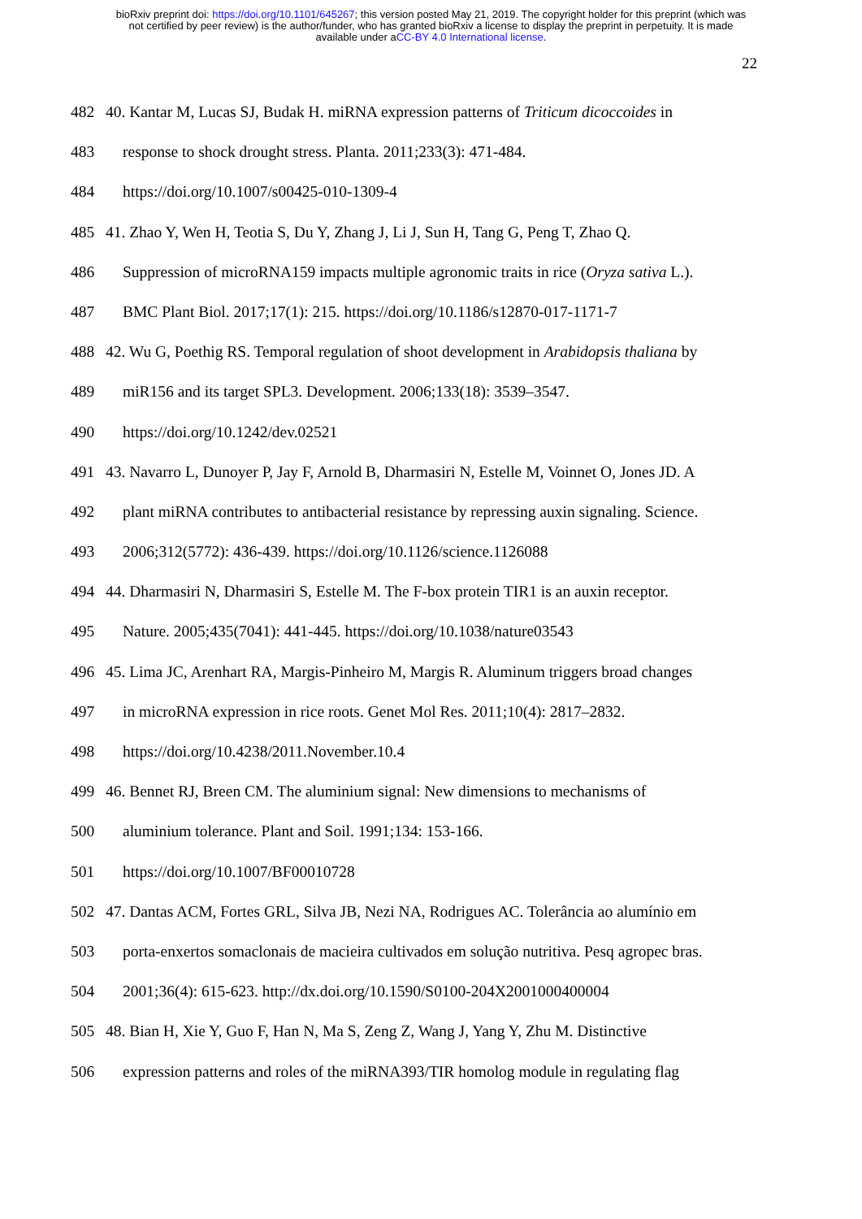bioRxiv preprint doi: https://doi.org/10.1101/645267; this version posted May 21, 2019. The copyright holder for this preprint (which was
not certified by peer review) is the author/funder, who has granted bioRxiv a license to display the preprint in perpetuity. It is made
available under aCC-BY 4.0 International license.
22
482 40. Kantar M, Lucas SJ, Budak H. miRNA expression patterns of Triticum dicoccoides in
483 response to shock drought stress. Planta. 2011;233(3): 471-484.
484 https://doi.org/10.1007/s00425-010-1309-4
485 41. Zhao Y, Wen H, Teotia S, Du Y, Zhang J, Li J, Sun H, Tang G, Peng T, Zhao Q.
486 Suppression of microRNA159 impacts multiple agronomic traits in rice (Oryza sativa L.).
487 BMC Plant Biol. 2017;17(1): 215. https://doi.org/10.1186/s12870-017-1171-7
488 42. Wu G, Poethig RS. Temporal regulation of shoot development in Arabidopsis thaliana by
489 miR156 and its target SPL3. Development. 2006;133(18): 3539–3547.
490 https://doi.org/10.1242/dev.02521
491 43. Navarro L, Dunoyer P, Jay F, Arnold B, Dharmasiri N, Estelle M, Voinnet O, Jones JD. A
492 plant miRNA contributes to antibacterial resistance by repressing auxin signaling. Science.
493 2006;312(5772): 436-439. https://doi.org/10.1126/science.1126088
494 44. Dharmasiri N, Dharmasiri S, Estelle M. The F-box protein TIR1 is an auxin receptor.
495 Nature. 2005;435(7041): 441-445. https://doi.org/10.1038/nature03543
496 45. Lima JC, Arenhart RA, Margis-Pinheiro M, Margis R. Aluminum triggers broad changes
497 in microRNA expression in rice roots. Genet Mol Res. 2011;10(4): 2817–2832.
498 https://doi.org/10.4238/2011.November.10.4
499 46. Bennet RJ, Breen CM. The aluminium signal: New dimensions to mechanisms of
500 aluminium tolerance. Plant and Soil. 1991;134: 153-166.
501 https://doi.org/10.1007/BF00010728
502 47. Dantas ACM, Fortes GRL, Silva JB, Nezi NA, Rodrigues AC. Tolerância ao alumínio em
503 porta-enxertos somaclonais de macieira cultivados em solução nutritiva. Pesq agropec bras.
504 2001;36(4): 615-623. http://dx.doi.org/10.1590/S0100-204X2001000400004
505 48. Bian H, Xie Y, Guo F, Han N, Ma S, Zeng Z, Wang J, Yang Y, Zhu M. Distinctive
506 expression patterns and roles of the miRNA393/TIR homolog module in regulating flag